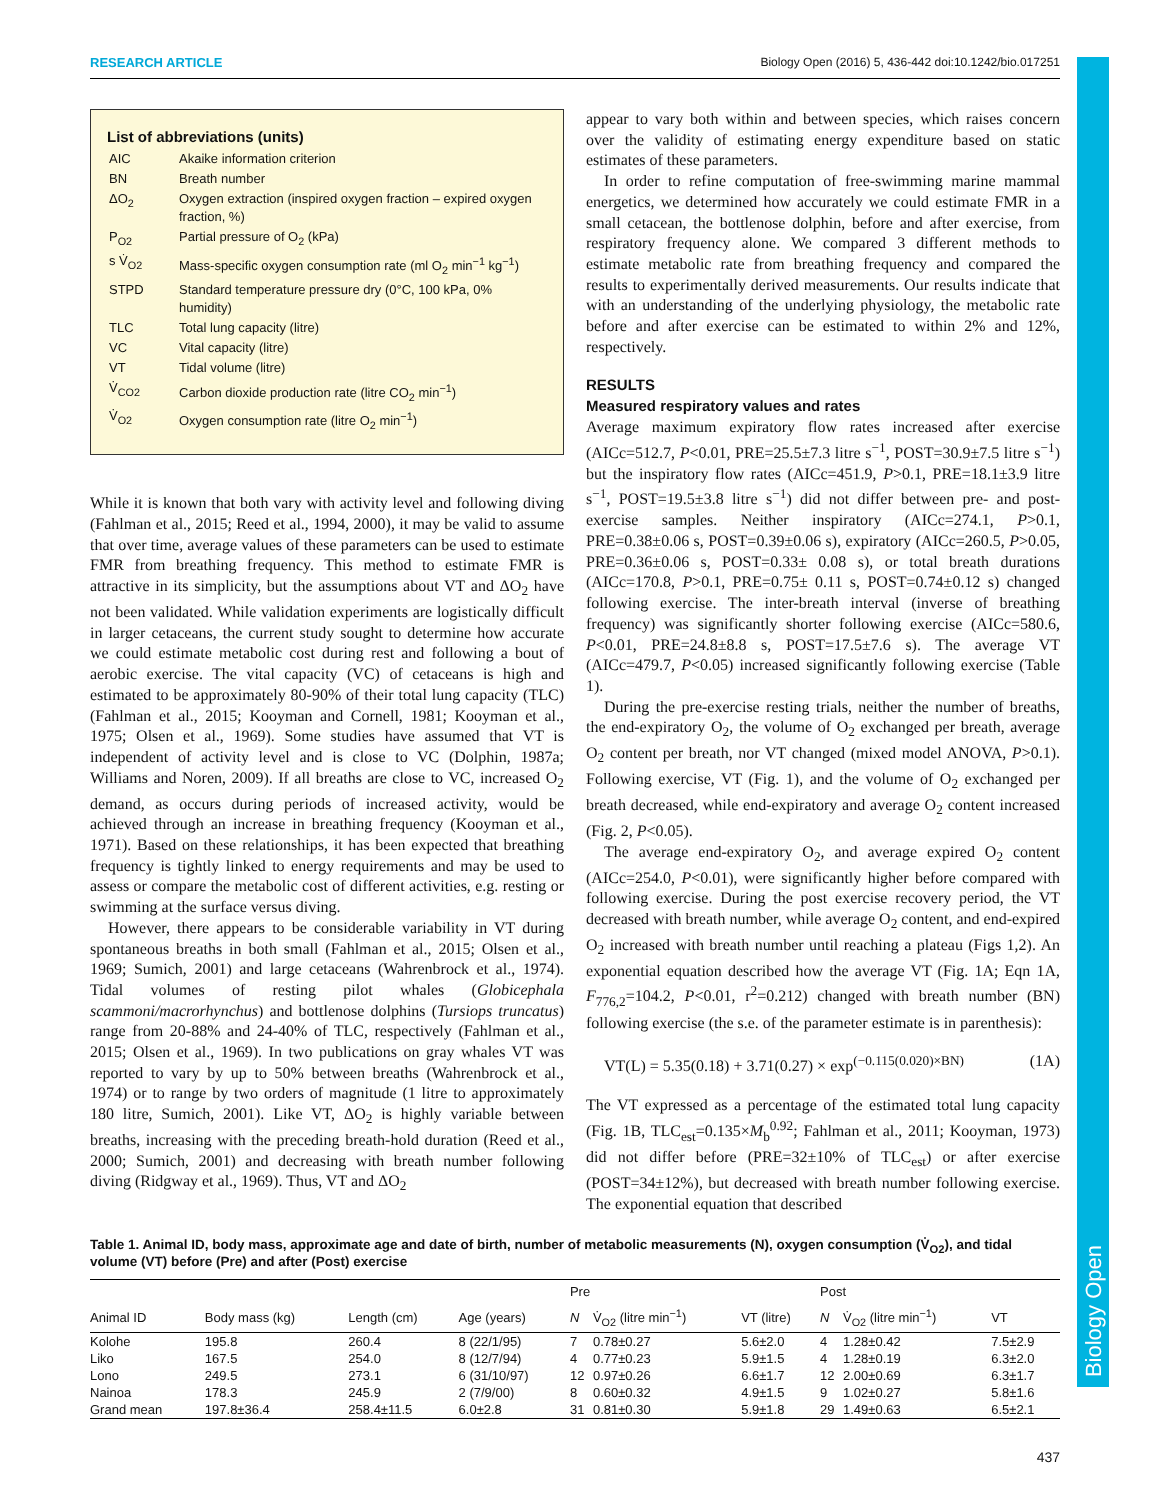Biology Open
RESEARCH ARTICLE Biology Open (2016) 5, 436-442 doi:10.1242/bio.017251
List of abbreviations (units)
| AIC | Akaike information criterion |
| BN | Breath number |
| ΔO<sub>2</sub> | Oxygen extraction (inspired oxygen fraction – expired oxygen fraction, %) |
| P<sub>O2</sub> | Partial pressure of O<sub>2</sub> (kPa) |
| s V̇<sub>O2</sub> | Mass-specific oxygen consumption rate (ml O<sub>2</sub> min<sup>−1</sup> kg<sup>−1</sup>) |
| STPD | Standard temperature pressure dry (0°C, 100 kPa, 0% humidity) |
| TLC | Total lung capacity (litre) |
| VC | Vital capacity (litre) |
| VT | Tidal volume (litre) |
| V̇<sub>CO2</sub> | Carbon dioxide production rate (litre CO<sub>2</sub> min<sup>−1</sup>) |
| V̇<sub>O2</sub> | Oxygen consumption rate (litre O<sub>2</sub> min<sup>−1</sup>) |
While it is known that both vary with activity level and following diving (Fahlman et al., 2015; Reed et al., 1994, 2000), it may be valid to assume that over time, average values of these parameters can be used to estimate FMR from breathing frequency. This method to estimate FMR is attractive in its simplicity, but the assumptions about VT and ΔO<sub>2</sub> have not been validated. While validation experiments are logistically difficult in larger cetaceans, the current study sought to determine how accurate we could estimate metabolic cost during rest and following a bout of aerobic exercise. The vital capacity (VC) of cetaceans is high and estimated to be approximately 80-90% of their total lung capacity (TLC) (Fahlman et al., 2015; Kooyman and Cornell, 1981; Kooyman et al., 1975; Olsen et al., 1969). Some studies have assumed that VT is independent of activity level and is close to VC (Dolphin, 1987a; Williams and Noren, 2009). If all breaths are close to VC, increased O<sub>2</sub> demand, as occurs during periods of increased activity, would be achieved through an increase in breathing frequency (Kooyman et al., 1971). Based on these relationships, it has been expected that breathing frequency is tightly linked to energy requirements and may be used to assess or compare the metabolic cost of different activities, e.g. resting or swimming at the surface versus diving.
However, there appears to be considerable variability in VT during spontaneous breaths in both small (Fahlman et al., 2015; Olsen et al., 1969; Sumich, 2001) and large cetaceans (Wahrenbrock et al., 1974). Tidal volumes of resting pilot whales (Globicephala scammoni/macrorhynchus) and bottlenose dolphins (Tursiops truncatus) range from 20-88% and 24-40% of TLC, respectively (Fahlman et al., 2015; Olsen et al., 1969). In two publications on gray whales VT was reported to vary by up to 50% between breaths (Wahrenbrock et al., 1974) or to range by two orders of magnitude (1 litre to approximately 180 litre, Sumich, 2001). Like VT, ΔO<sub>2</sub> is highly variable between breaths, increasing with the preceding breath-hold duration (Reed et al., 2000; Sumich, 2001) and decreasing with breath number following diving (Ridgway et al., 1969). Thus, VT and ΔO<sub>2</sub>
appear to vary both within and between species, which raises concern over the validity of estimating energy expenditure based on static estimates of these parameters.
In order to refine computation of free-swimming marine mammal energetics, we determined how accurately we could estimate FMR in a small cetacean, the bottlenose dolphin, before and after exercise, from respiratory frequency alone. We compared 3 different methods to estimate metabolic rate from breathing frequency and compared the results to experimentally derived measurements. Our results indicate that with an understanding of the underlying physiology, the metabolic rate before and after exercise can be estimated to within 2% and 12%, respectively.
RESULTS
Measured respiratory values and rates
Average maximum expiratory flow rates increased after exercise (AICc=512.7, P<0.01, PRE=25.5±7.3 litre s<sup>−1</sup>, POST=30.9±7.5 litre s<sup>−1</sup>) but the inspiratory flow rates (AICc=451.9, P>0.1, PRE=18.1±3.9 litre s<sup>−1</sup>, POST=19.5±3.8 litre s<sup>−1</sup>) did not differ between pre- and post-exercise samples. Neither inspiratory (AICc=274.1, P>0.1, PRE=0.38±0.06 s, POST=0.39±0.06 s), expiratory (AICc=260.5, P>0.05, PRE=0.36±0.06 s, POST=0.33± 0.08 s), or total breath durations (AICc=170.8, P>0.1, PRE=0.75± 0.11 s, POST=0.74±0.12 s) changed following exercise. The inter-breath interval (inverse of breathing frequency) was significantly shorter following exercise (AICc=580.6, P<0.01, PRE=24.8±8.8 s, POST=17.5±7.6 s). The average VT (AICc=479.7, P<0.05) increased significantly following exercise (Table 1).
During the pre-exercise resting trials, neither the number of breaths, the end-expiratory O<sub>2</sub>, the volume of O<sub>2</sub> exchanged per breath, average O<sub>2</sub> content per breath, nor VT changed (mixed model ANOVA, P>0.1). Following exercise, VT (Fig. 1), and the volume of O<sub>2</sub> exchanged per breath decreased, while end-expiratory and average O<sub>2</sub> content increased (Fig. 2, P<0.05).
The average end-expiratory O<sub>2</sub>, and average expired O<sub>2</sub> content (AICc=254.0, P<0.01), were significantly higher before compared with following exercise. During the post exercise recovery period, the VT decreased with breath number, while average O<sub>2</sub> content, and end-expired O<sub>2</sub> increased with breath number until reaching a plateau (Figs 1,2). An exponential equation described how the average VT (Fig. 1A; Eqn 1A, F<sub>776,2</sub>=104.2, P<0.01, r<sup>2</sup>=0.212) changed with breath number (BN) following exercise (the s.e. of the parameter estimate is in parenthesis):
VT(L) = 5.35(0.18) + 3.71(0.27) × exp<sup>(−0.115(0.020)×BN)</sup> (1A)
The VT expressed as a percentage of the estimated total lung capacity (Fig. 1B, TLC<sub>est</sub>=0.135×M<sub>b</sub><sup>0.92</sup>; Fahlman et al., 2011; Kooyman, 1973) did not differ before (PRE=32±10% of TLC<sub>est</sub>) or after exercise (POST=34±12%), but decreased with breath number following exercise. The exponential equation that described
Table 1. Animal ID, body mass, approximate age and date of birth, number of metabolic measurements (N), oxygen consumption (V̇<sub>O2</sub>), and tidal volume (VT) before (Pre) and after (Post) exercise
| | | | | Pre | | | Post | | |
| --- | --- | --- | --- | --- | --- | --- | --- | --- | --- |
| Animal ID | Body mass (kg) | Length (cm) | Age (years) | N | V̇<sub>O2</sub> (litre min<sup>−1</sup>) | VT (litre) | N | V̇<sub>O2</sub> (litre min<sup>−1</sup>) | VT |
| Kolohe | 195.8 | 260.4 | 8 (22/1/95) | 7 | 0.78±0.27 | 5.6±2.0 | 4 | 1.28±0.42 | 7.5±2.9 |
| Liko | 167.5 | 254.0 | 8 (12/7/94) | 4 | 0.77±0.23 | 5.9±1.5 | 4 | 1.28±0.19 | 6.3±2.0 |
| Lono | 249.5 | 273.1 | 6 (31/10/97) | 12 | 0.97±0.26 | 6.6±1.7 | 12 | 2.00±0.69 | 6.3±1.7 |
| Nainoa | 178.3 | 245.9 | 2 (7/9/00) | 8 | 0.60±0.32 | 4.9±1.5 | 9 | 1.02±0.27 | 5.8±1.6 |
| Grand mean | 197.8±36.4 | 258.4±11.5 | 6.0±2.8 | 31 | 0.81±0.30 | 5.9±1.8 | 29 | 1.49±0.63 | 6.5±2.1 |
437